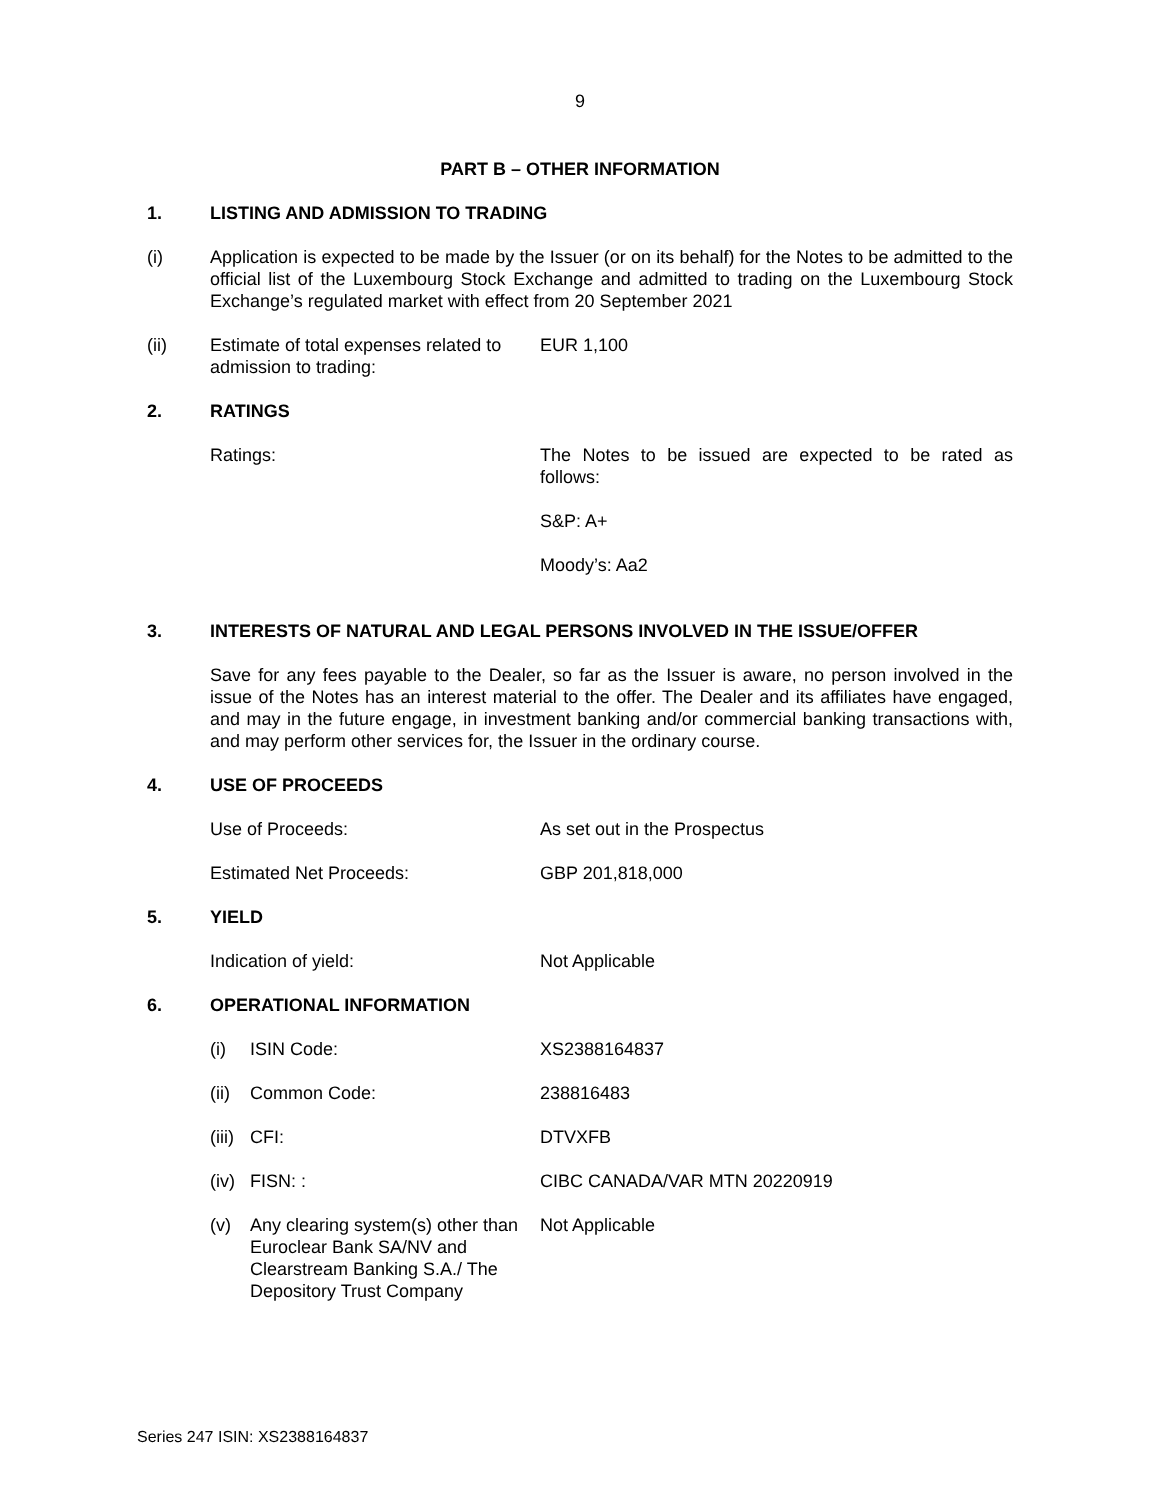9
PART B – OTHER INFORMATION
1. LISTING AND ADMISSION TO TRADING
(i) Application is expected to be made by the Issuer (or on its behalf) for the Notes to be admitted to the official list of the Luxembourg Stock Exchange and admitted to trading on the Luxembourg Stock Exchange’s regulated market with effect from 20 September 2021
(ii) Estimate of total expenses related to admission to trading:
EUR 1,100
2. RATINGS
Ratings: The Notes to be issued are expected to be rated as follows:
S&P: A+
Moody’s: Aa2
3. INTERESTS OF NATURAL AND LEGAL PERSONS INVOLVED IN THE ISSUE/OFFER
Save for any fees payable to the Dealer, so far as the Issuer is aware, no person involved in the issue of the Notes has an interest material to the offer. The Dealer and its affiliates have engaged, and may in the future engage, in investment banking and/or commercial banking transactions with, and may perform other services for, the Issuer in the ordinary course.
4. USE OF PROCEEDS
Use of Proceeds: As set out in the Prospectus
Estimated Net Proceeds: GBP 201,818,000
5. YIELD
Indication of yield: Not Applicable
6. OPERATIONAL INFORMATION
(i) ISIN Code: XS2388164837
(ii)
Common Code: 238816483
(iii)
CFI: DTVXFB
(iv)
FISN: : CIBC CANADA/VAR MTN 20220919
(v) Any clearing system(s) other than Euroclear Bank SA/NV and Clearstream Banking S.A./ The Depository Trust Company
Not Applicable
Series 247 ISIN: XS2388164837